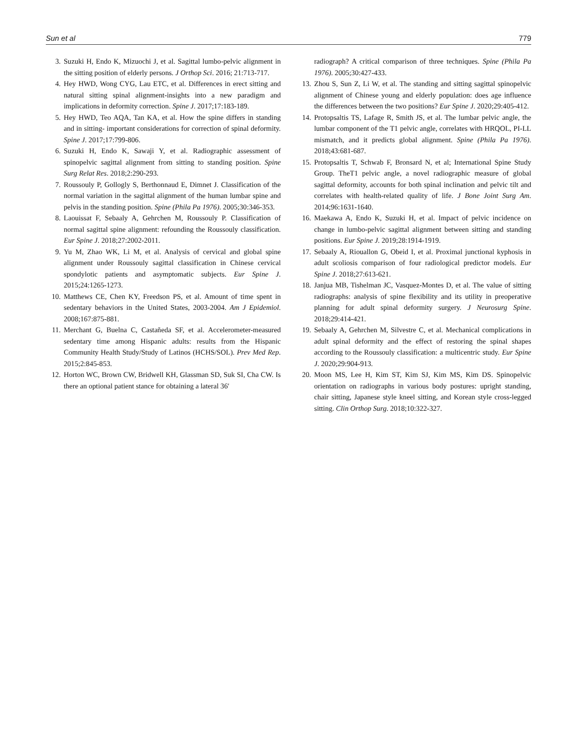Sun et al 779
3. Suzuki H, Endo K, Mizuochi J, et al. Sagittal lumbo-pelvic alignment in the sitting position of elderly persons. J Orthop Sci. 2016; 21:713-717.
4. Hey HWD, Wong CYG, Lau ETC, et al. Differences in erect sitting and natural sitting spinal alignment-insights into a new paradigm and implications in deformity correction. Spine J. 2017;17:183-189.
5. Hey HWD, Teo AQA, Tan KA, et al. How the spine differs in standing and in sitting- important considerations for correction of spinal deformity. Spine J. 2017;17:799-806.
6. Suzuki H, Endo K, Sawaji Y, et al. Radiographic assessment of spinopelvic sagittal alignment from sitting to standing position. Spine Surg Relat Res. 2018;2:290-293.
7. Roussouly P, Gollogly S, Berthonnaud E, Dimnet J. Classification of the normal variation in the sagittal alignment of the human lumbar spine and pelvis in the standing position. Spine (Phila Pa 1976). 2005;30:346-353.
8. Laouissat F, Sebaaly A, Gehrchen M, Roussouly P. Classification of normal sagittal spine alignment: refounding the Roussouly classification. Eur Spine J. 2018;27:2002-2011.
9. Yu M, Zhao WK, Li M, et al. Analysis of cervical and global spine alignment under Roussouly sagittal classification in Chinese cervical spondylotic patients and asymptomatic subjects. Eur Spine J. 2015;24:1265-1273.
10. Matthews CE, Chen KY, Freedson PS, et al. Amount of time spent in sedentary behaviors in the United States, 2003-2004. Am J Epidemiol. 2008;167:875-881.
11. Merchant G, Buelna C, Castañeda SF, et al. Accelerometer-measured sedentary time among Hispanic adults: results from the Hispanic Community Health Study/Study of Latinos (HCHS/SOL). Prev Med Rep. 2015;2:845-853.
12. Horton WC, Brown CW, Bridwell KH, Glassman SD, Suk SI, Cha CW. Is there an optional patient stance for obtaining a lateral 36′
radiograph? A critical comparison of three techniques. Spine (Phila Pa 1976). 2005;30:427-433.
13. Zhou S, Sun Z, Li W, et al. The standing and sitting sagittal spinopelvic alignment of Chinese young and elderly population: does age influence the differences between the two positions? Eur Spine J. 2020;29:405-412.
14. Protopsaltis TS, Lafage R, Smith JS, et al. The lumbar pelvic angle, the lumbar component of the T1 pelvic angle, correlates with HRQOL, PI-LL mismatch, and it predicts global alignment. Spine (Phila Pa 1976). 2018;43:681-687.
15. Protopsaltis T, Schwab F, Bronsard N, et al; International Spine Study Group. TheT1 pelvic angle, a novel radiographic measure of global sagittal deformity, accounts for both spinal inclination and pelvic tilt and correlates with health-related quality of life. J Bone Joint Surg Am. 2014;96:1631-1640.
16. Maekawa A, Endo K, Suzuki H, et al. Impact of pelvic incidence on change in lumbo-pelvic sagittal alignment between sitting and standing positions. Eur Spine J. 2019;28:1914-1919.
17. Sebaaly A, Riouallon G, Obeid I, et al. Proximal junctional kyphosis in adult scoliosis comparison of four radiological predictor models. Eur Spine J. 2018;27:613-621.
18. Janjua MB, Tishelman JC, Vasquez-Montes D, et al. The value of sitting radiographs: analysis of spine flexibility and its utility in preoperative planning for adult spinal deformity surgery. J Neurosurg Spine. 2018;29:414-421.
19. Sebaaly A, Gehrchen M, Silvestre C, et al. Mechanical complications in adult spinal deformity and the effect of restoring the spinal shapes according to the Roussouly classification: a multicentric study. Eur Spine J. 2020;29:904-913.
20. Moon MS, Lee H, Kim ST, Kim SJ, Kim MS, Kim DS. Spinopelvic orientation on radiographs in various body postures: upright standing, chair sitting, Japanese style kneel sitting, and Korean style cross-legged sitting. Clin Orthop Surg. 2018;10:322-327.